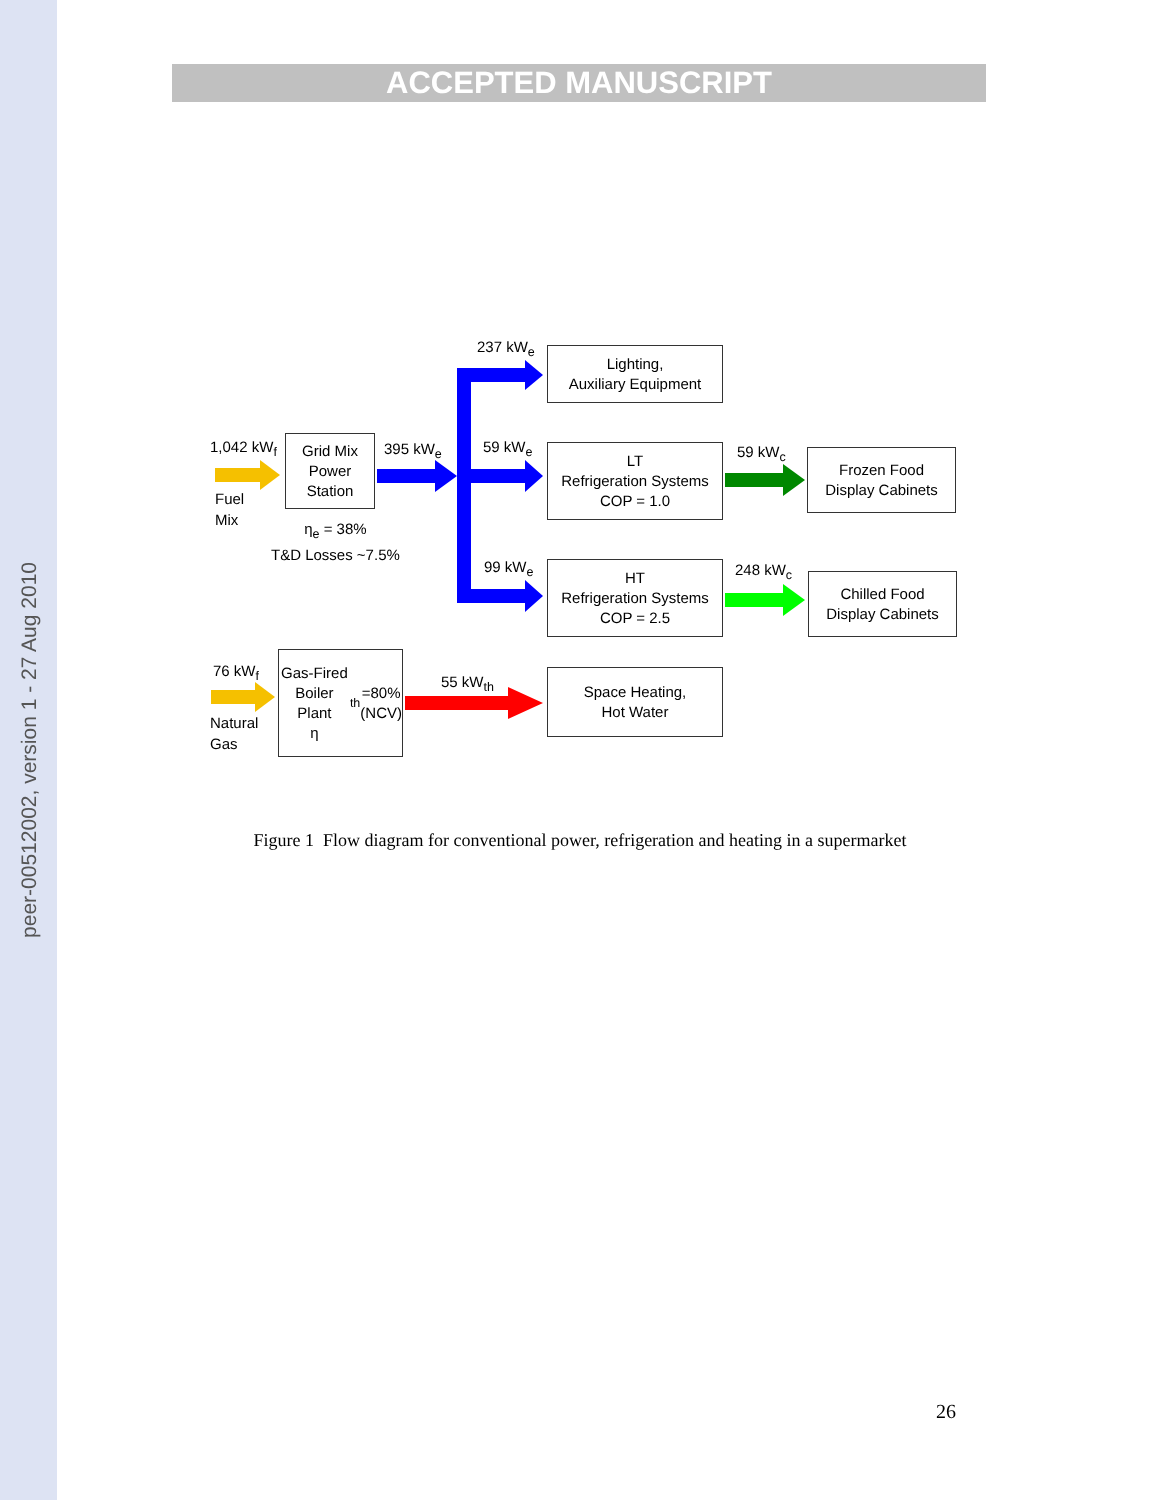peer-00512002, version 1 - 27 Aug 2010
ACCEPTED MANUSCRIPT
1,042 kW<sub>f</sub>
Fuel
Mix
Grid Mix
Power
Station
395 kW<sub>e</sub>
η<sub>e</sub> = 38%
T&D Losses ~7.5%
237 kW<sub>e</sub>
59 kW<sub>e</sub>
99 kW<sub>e</sub>
Lighting,
Auxiliary Equipment
LT
Refrigeration Systems
COP = 1.0
HT
Refrigeration Systems
COP = 2.5
59 kW<sub>c</sub>
248 kW<sub>c</sub>
Frozen Food
Display Cabinets
Chilled Food
Display Cabinets
76 kW<sub>f</sub>
Natural
Gas
Gas-Fired
Boiler Plant
η<sub>th</sub>=80%
(NCV)
55 kW<sub>th</sub>
Space Heating,
Hot Water
Figure 1 Flow diagram for conventional power, refrigeration and heating in a supermarket
26